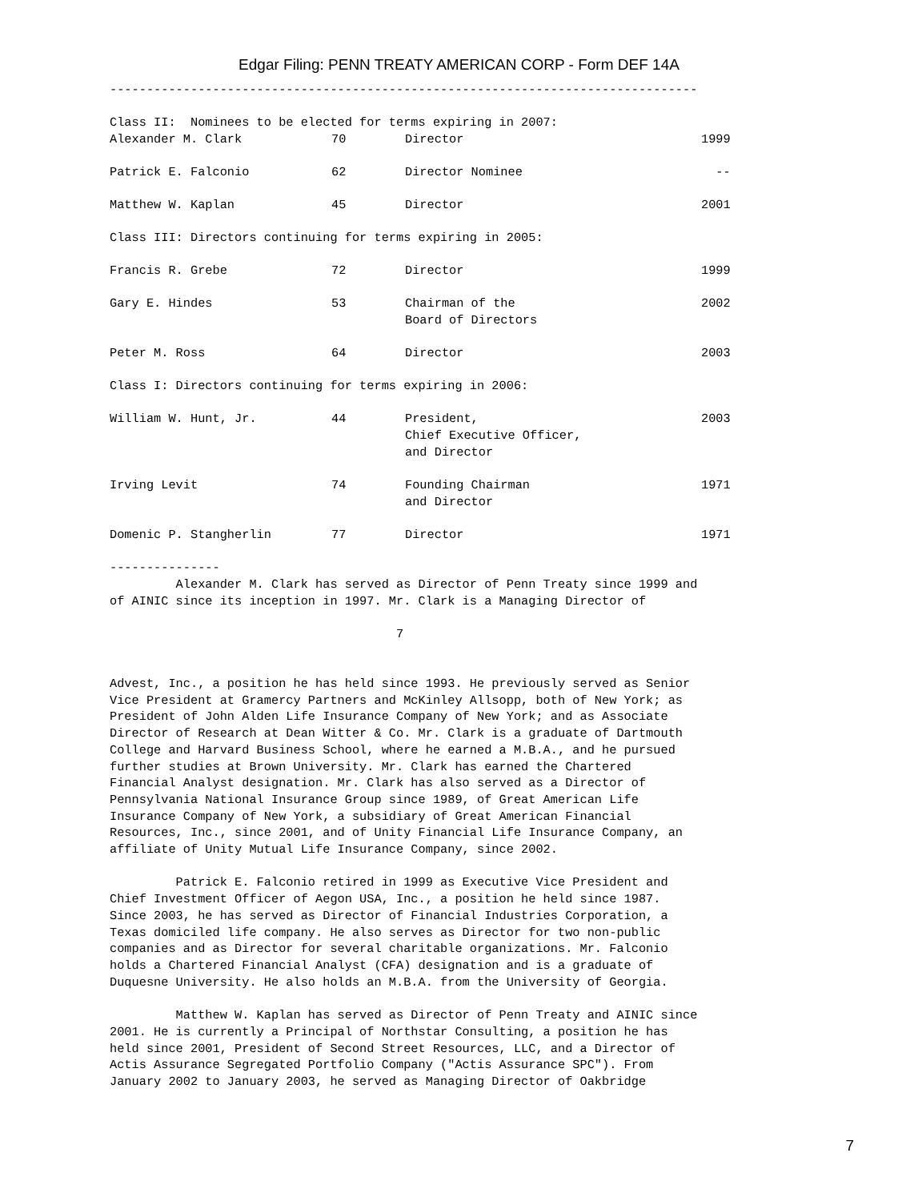Edgar Filing: PENN TREATY AMERICAN CORP - Form DEF 14A
-------------------------------------------------------------------------------- Class II: Nominees to be elected for terms expiring in 2007:
| Alexander M. Clark | 70 | Director | 1999 |
| Patrick E. Falconio | 62 | Director Nominee | -- |
| Matthew W. Kaplan | 45 | Director | 2001 |
| Class III: Directors continuing for terms expiring in 2005: | | | |
| Francis R. Grebe | 72 | Director | 1999 |
| Gary E. Hindes | 53 | Chairman of the Board of Directors | 2002 |
| Peter M. Ross | 64 | Director | 2003 |
| Class I: Directors continuing for terms expiring in 2006: | | | |
| William W. Hunt, Jr. | 44 | President, Chief Executive Officer, and Director | 2003 |
| Irving Levit | 74 | Founding Chairman and Director | 1971 |
| Domenic P. Stangherlin | 77 | Director | 1971 |
--------------- Alexander M. Clark has served as Director of Penn Treaty since 1999 and of AINIC since its inception in 1997. Mr. Clark is a Managing Director of 7 Advest, Inc., a position he has held since 1993. He previously served as Senior Vice President at Gramercy Partners and McKinley Allsopp, both of New York; as President of John Alden Life Insurance Company of New York; and as Associate Director of Research at Dean Witter & Co. Mr. Clark is a graduate of Dartmouth College and Harvard Business School, where he earned a M.B.A., and he pursued further studies at Brown University. Mr. Clark has earned the Chartered Financial Analyst designation. Mr. Clark has also served as a Director of Pennsylvania National Insurance Group since 1989, of Great American Life Insurance Company of New York, a subsidiary of Great American Financial Resources, Inc., since 2001, and of Unity Financial Life Insurance Company, an affiliate of Unity Mutual Life Insurance Company, since 2002. Patrick E. Falconio retired in 1999 as Executive Vice President and Chief Investment Officer of Aegon USA, Inc., a position he held since 1987. Since 2003, he has served as Director of Financial Industries Corporation, a Texas domiciled life company. He also serves as Director for two non-public companies and as Director for several charitable organizations. Mr. Falconio holds a Chartered Financial Analyst (CFA) designation and is a graduate of Duquesne University. He also holds an M.B.A. from the University of Georgia. Matthew W. Kaplan has served as Director of Penn Treaty and AINIC since 2001. He is currently a Principal of Northstar Consulting, a position he has held since 2001, President of Second Street Resources, LLC, and a Director of Actis Assurance Segregated Portfolio Company ("Actis Assurance SPC"). From January 2002 to January 2003, he served as Managing Director of Oakbridge
7